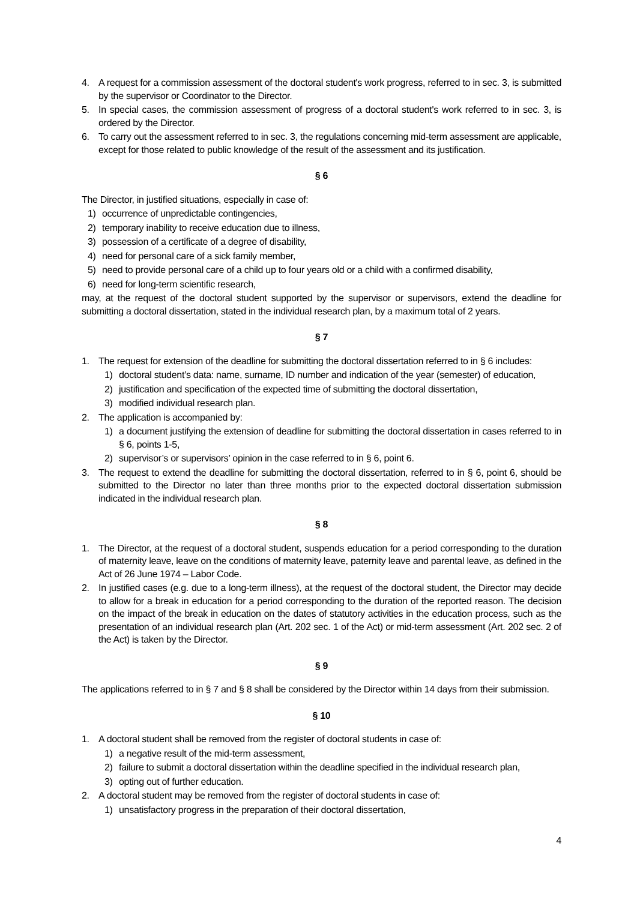4. A request for a commission assessment of the doctoral student's work progress, referred to in sec. 3, is submitted by the supervisor or Coordinator to the Director.
5. In special cases, the commission assessment of progress of a doctoral student's work referred to in sec. 3, is ordered by the Director.
6. To carry out the assessment referred to in sec. 3, the regulations concerning mid-term assessment are applicable, except for those related to public knowledge of the result of the assessment and its justification.
§ 6
The Director, in justified situations, especially in case of:
1) occurrence of unpredictable contingencies,
2) temporary inability to receive education due to illness,
3) possession of a certificate of a degree of disability,
4) need for personal care of a sick family member,
5) need to provide personal care of a child up to four years old or a child with a confirmed disability,
6) need for long-term scientific research,
may, at the request of the doctoral student supported by the supervisor or supervisors, extend the deadline for submitting a doctoral dissertation, stated in the individual research plan, by a maximum total of 2 years.
§ 7
1. The request for extension of the deadline for submitting the doctoral dissertation referred to in § 6 includes:
1) doctoral student’s data: name, surname, ID number and indication of the year (semester) of education,
2) justification and specification of the expected time of submitting the doctoral dissertation,
3) modified individual research plan.
2. The application is accompanied by:
1) a document justifying the extension of deadline for submitting the doctoral dissertation in cases referred to in § 6, points 1-5,
2) supervisor’s or supervisors’ opinion in the case referred to in § 6, point 6.
3. The request to extend the deadline for submitting the doctoral dissertation, referred to in § 6, point 6, should be submitted to the Director no later than three months prior to the expected doctoral dissertation submission indicated in the individual research plan.
§ 8
1. The Director, at the request of a doctoral student, suspends education for a period corresponding to the duration of maternity leave, leave on the conditions of maternity leave, paternity leave and parental leave, as defined in the Act of 26 June 1974 – Labor Code.
2. In justified cases (e.g. due to a long-term illness), at the request of the doctoral student, the Director may decide to allow for a break in education for a period corresponding to the duration of the reported reason. The decision on the impact of the break in education on the dates of statutory activities in the education process, such as the presentation of an individual research plan (Art. 202 sec. 1 of the Act) or mid-term assessment (Art. 202 sec. 2 of the Act) is taken by the Director.
§ 9
The applications referred to in § 7 and § 8 shall be considered by the Director within 14 days from their submission.
§ 10
1. A doctoral student shall be removed from the register of doctoral students in case of:
1) a negative result of the mid-term assessment,
2) failure to submit a doctoral dissertation within the deadline specified in the individual research plan,
3) opting out of further education.
2. A doctoral student may be removed from the register of doctoral students in case of:
1) unsatisfactory progress in the preparation of their doctoral dissertation,
4